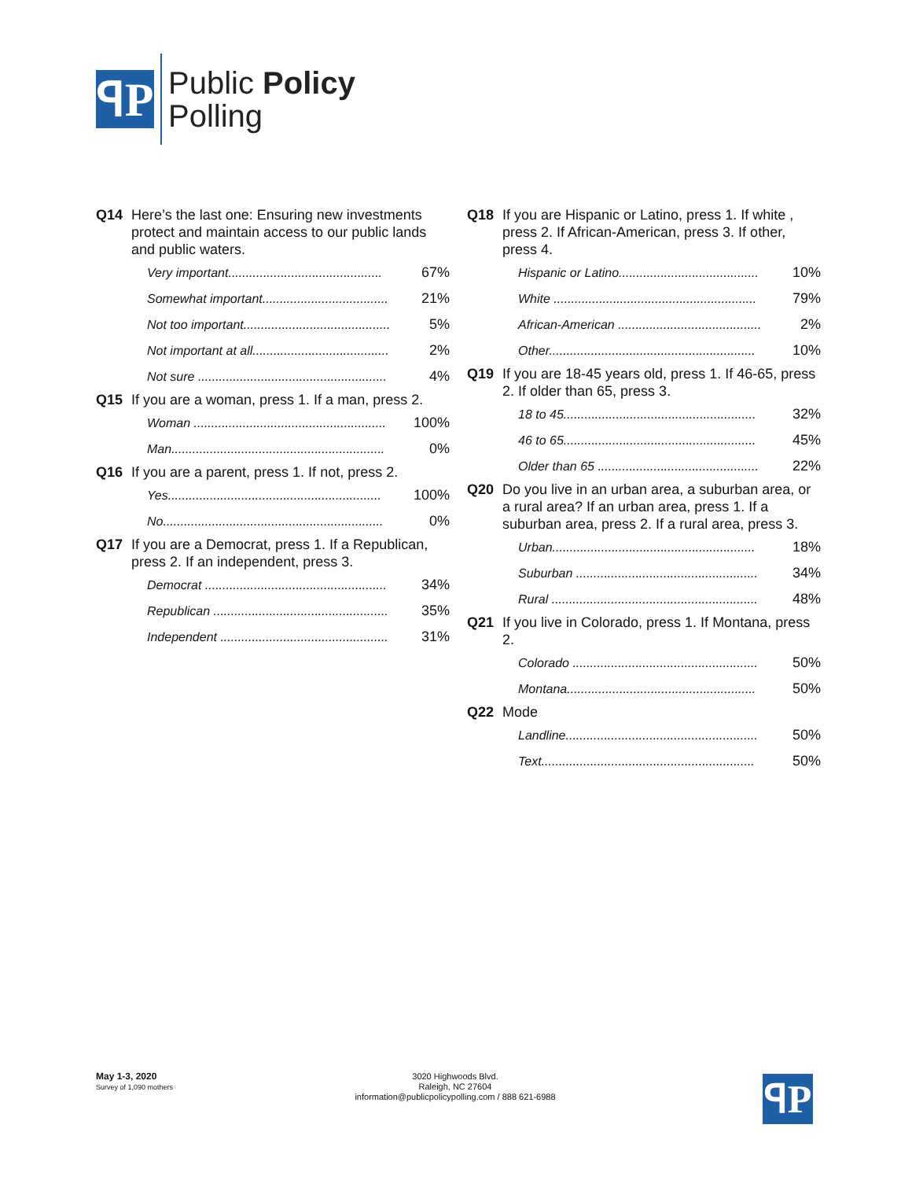ꟼP
Public Policy
Polling
Q14 Here’s the last one: Ensuring new investments protect and maintain access to our public lands and public waters.
| Very important............................................ | 67% |
| Somewhat important.................................... | 21% |
| Not too important.......................................... | 5% |
| Not important at all....................................... | 2% |
| Not sure ...................................................... | 4% |
Q15 If you are a woman, press 1. If a man, press 2.
| Woman ....................................................... | 100% |
| Man............................................................. | 0% |
Q16 If you are a parent, press 1. If not, press 2.
| Yes............................................................. | 100% |
| No............................................................... | 0% |
Q17 If you are a Democrat, press 1. If a Republican, press 2. If an independent, press 3.
| Democrat .................................................... | 34% |
| Republican .................................................. | 35% |
| Independent ................................................ | 31% |
Q18 If you are Hispanic or Latino, press 1. If white , press 2. If African-American, press 3. If other, press 4.
| Hispanic or Latino........................................ | 10% |
| White .......................................................... | 79% |
| African-American ......................................... | 2% |
| Other........................................................... | 10% |
Q19 If you are 18-45 years old, press 1. If 46-65, press 2. If older than 65, press 3.
| 18 to 45....................................................... | 32% |
| 46 to 65....................................................... | 45% |
| Older than 65 .............................................. | 22% |
Q20 Do you live in an urban area, a suburban area, or a rural area? If an urban area, press 1. If a suburban area, press 2. If a rural area, press 3.
| Urban.......................................................... | 18% |
| Suburban .................................................... | 34% |
| Rural ........................................................... | 48% |
Q21 If you live in Colorado, press 1. If Montana, press 2.
| Colorado ..................................................... | 50% |
| Montana...................................................... | 50% |
Q22 Mode
| Landline....................................................... | 50% |
| Text............................................................. | 50% |
May 1-3, 2020
Survey of 1,090 mothers
3020 Highwoods Blvd.
Raleigh, NC 27604
information@publicpolicypolling.com / 888 621-6988
ꟼP